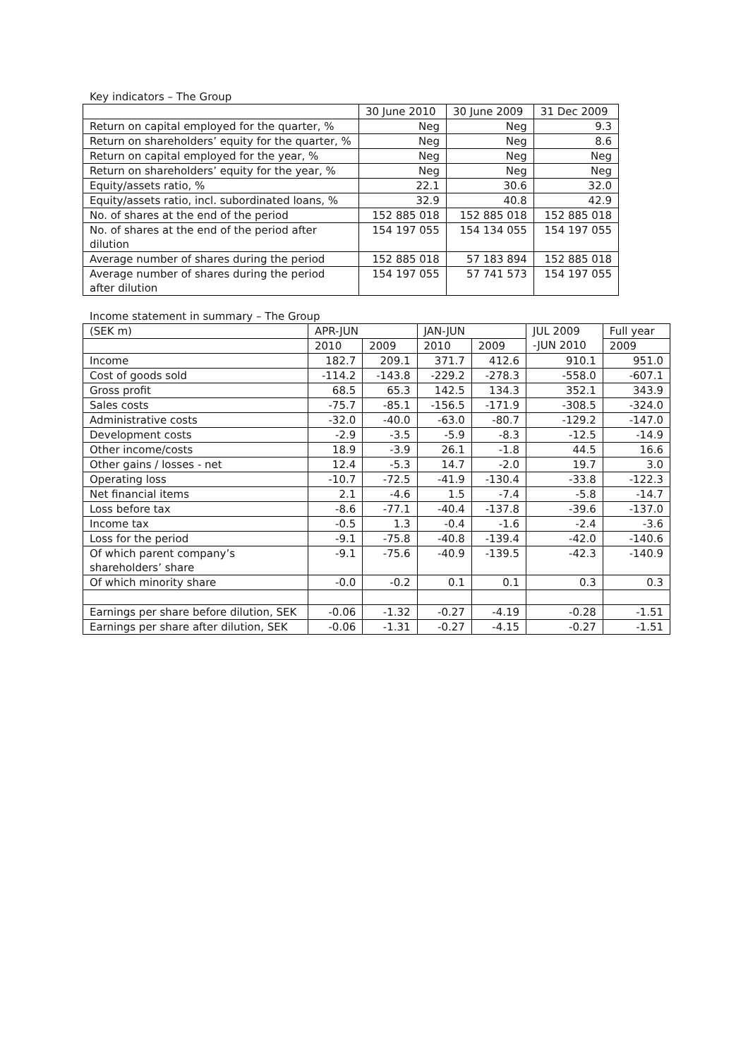Key indicators – The Group
| | 30 June 2010 | 30 June 2009 | 31 Dec 2009 |
| --- | --- | --- | --- |
| Return on capital employed for the quarter, % | Neg | Neg | 9.3 |
| Return on shareholders’ equity for the quarter, % | Neg | Neg | 8.6 |
| Return on capital employed for the year, % | Neg | Neg | Neg |
| Return on shareholders’ equity for the year, % | Neg | Neg | Neg |
| Equity/assets ratio, % | 22.1 | 30.6 | 32.0 |
| Equity/assets ratio, incl. subordinated loans, % | 32.9 | 40.8 | 42.9 |
| No. of shares at the end of the period | 152 885 018 | 152 885 018 | 152 885 018 |
| No. of shares at the end of the period after dilution | 154 197 055 | 154 134 055 | 154 197 055 |
| Average number of shares during the period | 152 885 018 | 57 183 894 | 152 885 018 |
| Average number of shares during the period after dilution | 154 197 055 | 57 741 573 | 154 197 055 |
Income statement in summary – The Group
| (SEK m) | APR-JUN | | JAN-JUN | | JUL 2009 -JUN 2010 | Full year |
| --- | --- | --- | --- | --- | --- | --- |
| | 2010 | 2009 | 2010 | 2009 | | 2009 |
| Income | 182.7 | 209.1 | 371.7 | 412.6 | 910.1 | 951.0 |
| Cost of goods sold | -114.2 | -143.8 | -229.2 | -278.3 | -558.0 | -607.1 |
| Gross profit | 68.5 | 65.3 | 142.5 | 134.3 | 352.1 | 343.9 |
| Sales costs | -75.7 | -85.1 | -156.5 | -171.9 | -308.5 | -324.0 |
| Administrative costs | -32.0 | -40.0 | -63.0 | -80.7 | -129.2 | -147.0 |
| Development costs | -2.9 | -3.5 | -5.9 | -8.3 | -12.5 | -14.9 |
| Other income/costs | 18.9 | -3.9 | 26.1 | -1.8 | 44.5 | 16.6 |
| Other gains / losses - net | 12.4 | -5.3 | 14.7 | -2.0 | 19.7 | 3.0 |
| Operating loss | -10.7 | -72.5 | -41.9 | -130.4 | -33.8 | -122.3 |
| Net financial items | 2.1 | -4.6 | 1.5 | -7.4 | -5.8 | -14.7 |
| Loss before tax | -8.6 | -77.1 | -40.4 | -137.8 | -39.6 | -137.0 |
| Income tax | -0.5 | 1.3 | -0.4 | -1.6 | -2.4 | -3.6 |
| Loss for the period | -9.1 | -75.8 | -40.8 | -139.4 | -42.0 | -140.6 |
| Of which parent company’s shareholders’ share | -9.1 | -75.6 | -40.9 | -139.5 | -42.3 | -140.9 |
| Of which minority share | -0.0 | -0.2 | 0.1 | 0.1 | 0.3 | 0.3 |
| Earnings per share before dilution, SEK | -0.06 | -1.32 | -0.27 | -4.19 | -0.28 | -1.51 |
| Earnings per share after dilution, SEK | -0.06 | -1.31 | -0.27 | -4.15 | -0.27 | -1.51 |